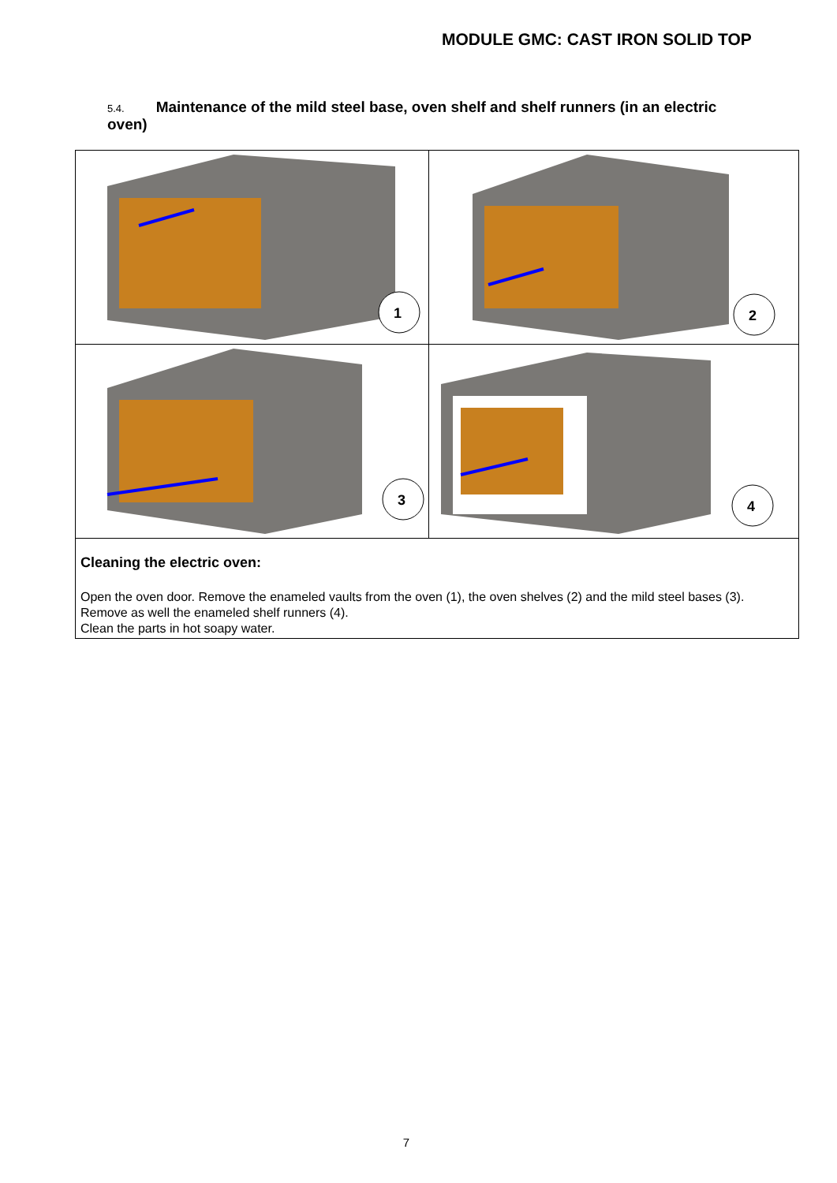MODULE GMC: CAST IRON SOLID TOP
5.4. Maintenance of the mild steel base, oven shelf and shelf runners (in an electric oven)
| 1 | 2 |
| 3 | 4 |
| Cleaning the electric oven: Open the oven door. Remove the enameled vaults from the oven (1), the oven shelves (2) and the mild steel bases (3). Remove as well the enameled shelf runners (4). Clean the parts in hot soapy water. | |
7